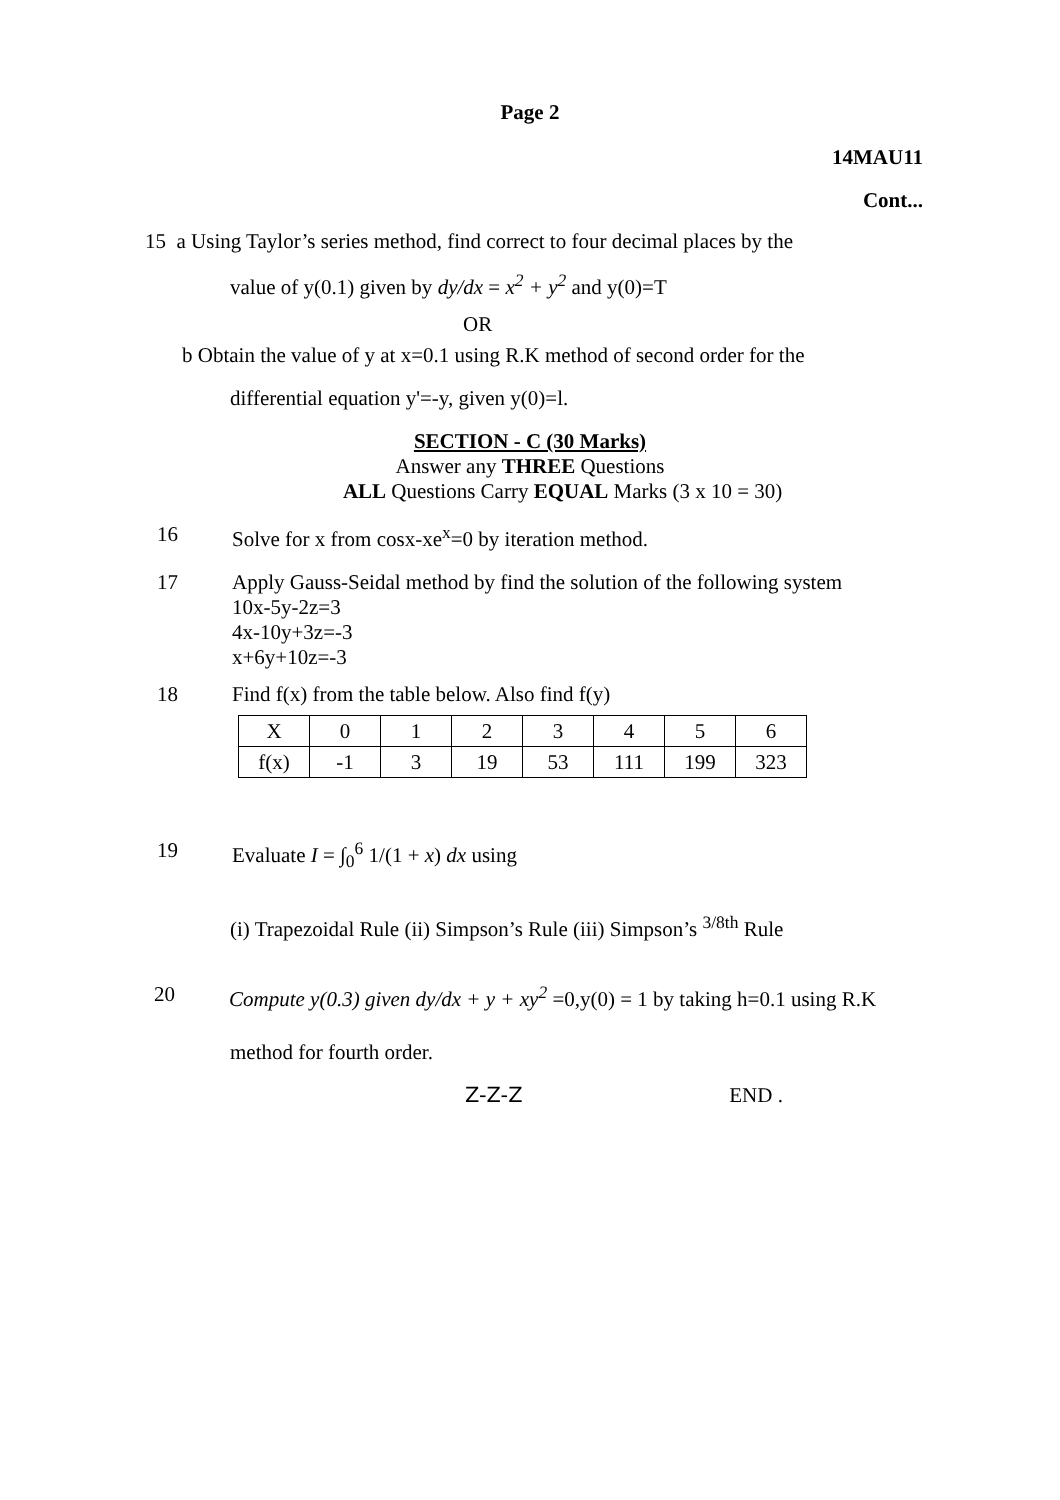Page 2
14MAU11
Cont...
15 a Using Taylor’s series method, find correct to four decimal places by the
value of y(0.1) given by dy/dx = x<sup>2</sup> + y<sup>2</sup> and y(0)=T
OR
b Obtain the value of y at x=0.1 using R.K method of second order for the
differential equation y'=-y, given y(0)=l.
SECTION - C (30 Marks)
Answer any THREE Questions
ALL Questions Carry EQUAL Marks (3 x 10 = 30)
16 Solve for x from cosx-xe<sup>x</sup>=0 by iteration method.
17 Apply Gauss-Seidal method by find the solution of the following system
10x-5y-2z=3
4x-10y+3z=-3
x+6y+10z=-3
18 Find f(x) from the table below. Also find f(y)
| X | 0 | 1 | 2 | 3 | 4 | 5 | 6 |
| f(x) | -1 | 3 | 19 | 53 | 111 | 199 | 323 |
19 Evaluate I = ∫<sub>0</sub><sup>6</sup> 1/(1 + x) dx using
(i) Trapezoidal Rule (ii) Simpson’s Rule (iii) Simpson’s <sup>3/8th</sup> Rule
20 Compute y(0.3) given dy/dx + y + xy<sup>2</sup> =0,y(0) = 1 by taking h=0.1 using R.K
method for fourth order.
Z-Z-Z END .